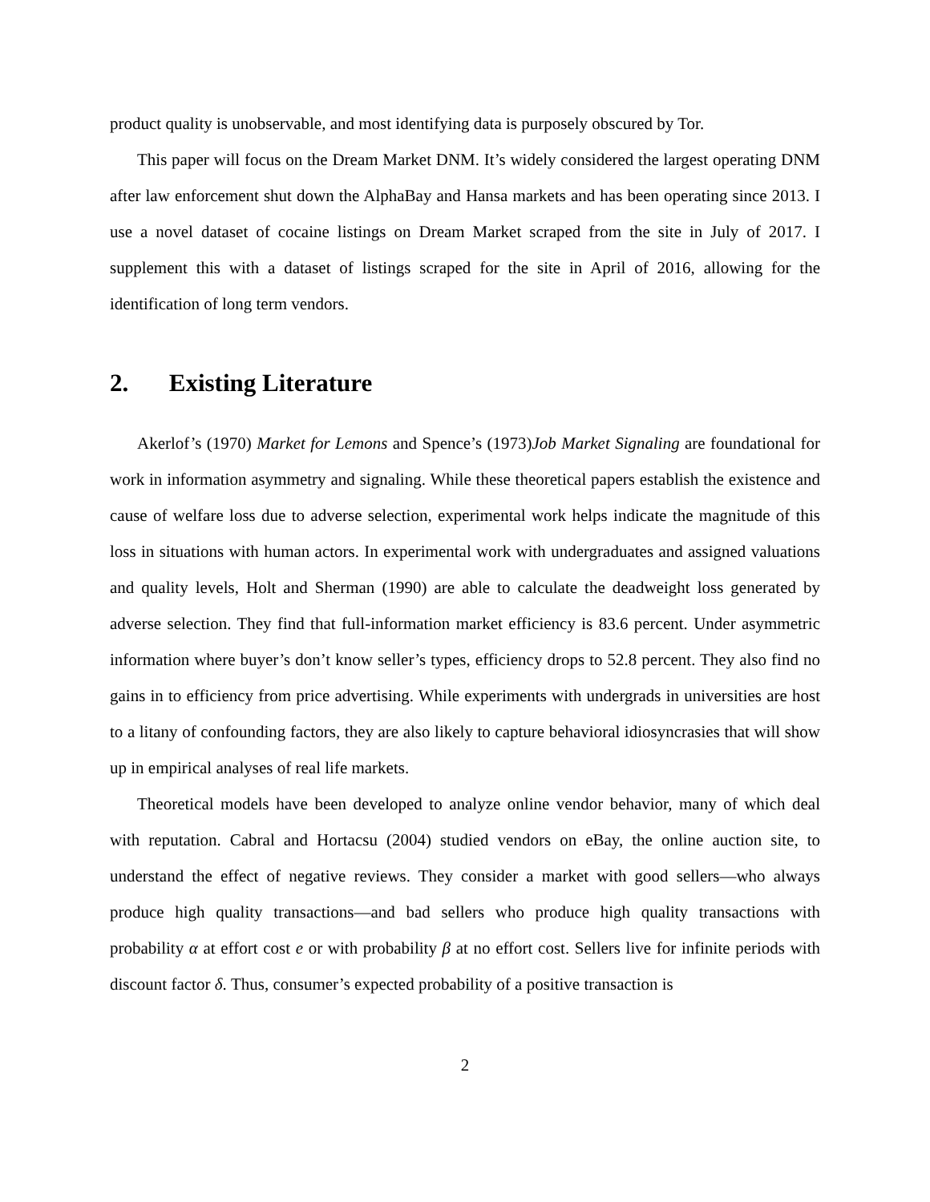product quality is unobservable, and most identifying data is purposely obscured by Tor.
This paper will focus on the Dream Market DNM. It’s widely considered the largest operating DNM after law enforcement shut down the AlphaBay and Hansa markets and has been operating since 2013. I use a novel dataset of cocaine listings on Dream Market scraped from the site in July of 2017. I supplement this with a dataset of listings scraped for the site in April of 2016, allowing for the identification of long term vendors.
2. Existing Literature
Akerlof’s (1970) Market for Lemons and Spence’s (1973)Job Market Signaling are foundational for work in information asymmetry and signaling. While these theoretical papers establish the existence and cause of welfare loss due to adverse selection, experimental work helps indicate the magnitude of this loss in situations with human actors. In experimental work with undergraduates and assigned valuations and quality levels, Holt and Sherman (1990) are able to calculate the deadweight loss generated by adverse selection. They find that full-information market efficiency is 83.6 percent. Under asymmetric information where buyer’s don’t know seller’s types, efficiency drops to 52.8 percent. They also find no gains in to efficiency from price advertising. While experiments with undergrads in universities are host to a litany of confounding factors, they are also likely to capture behavioral idiosyncrasies that will show up in empirical analyses of real life markets.
Theoretical models have been developed to analyze online vendor behavior, many of which deal with reputation. Cabral and Hortacsu (2004) studied vendors on eBay, the online auction site, to understand the effect of negative reviews. They consider a market with good sellers—who always produce high quality transactions—and bad sellers who produce high quality transactions with probability α at effort cost e or with probability β at no effort cost. Sellers live for infinite periods with discount factor δ. Thus, consumer’s expected probability of a positive transaction is
2